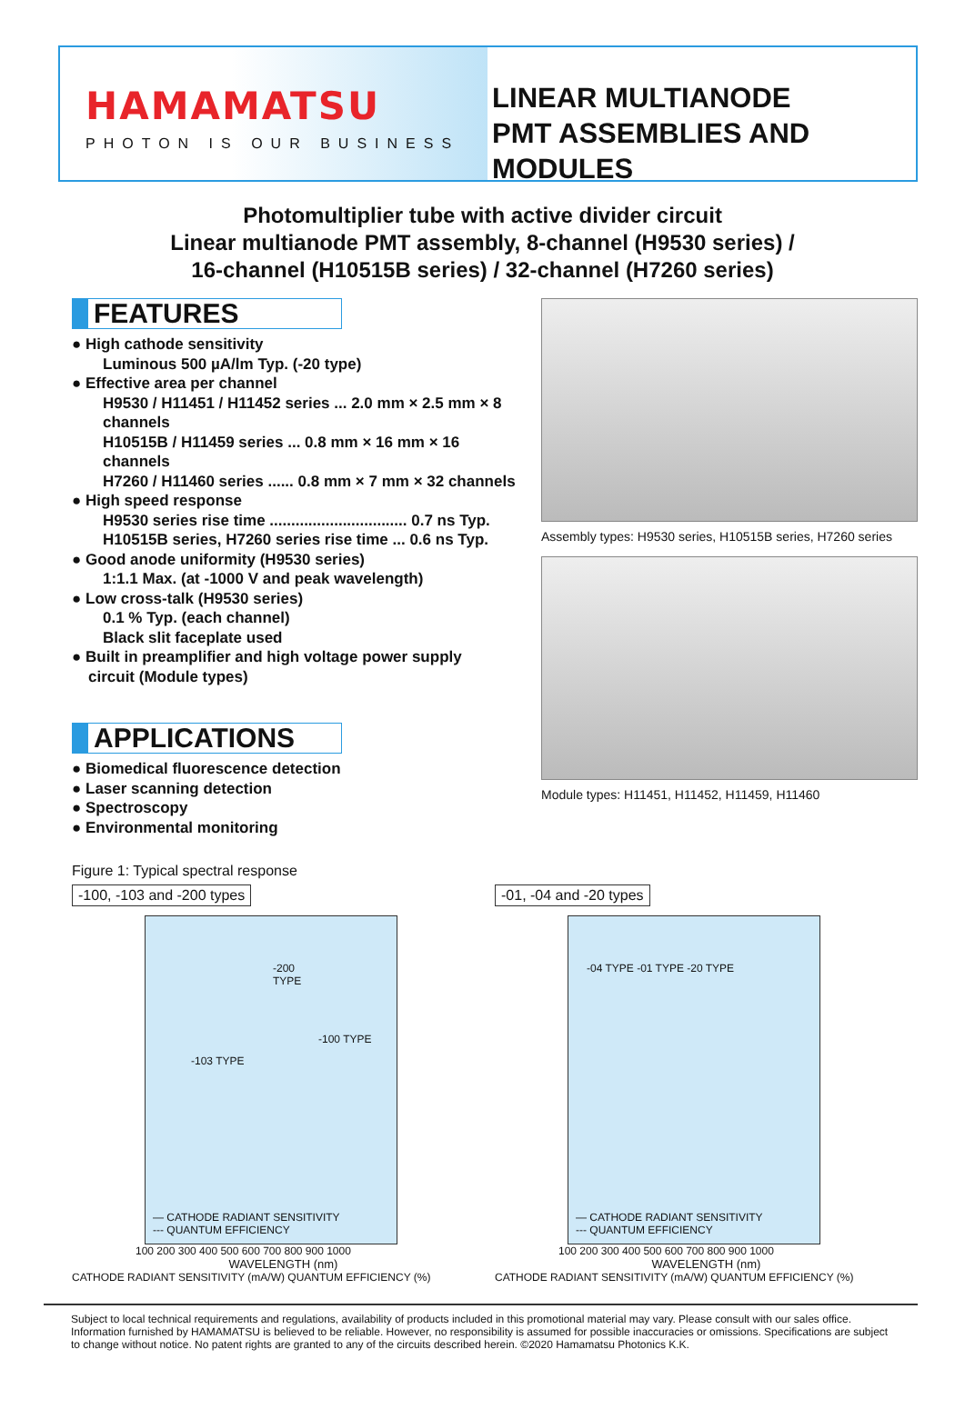HAMAMATSU
PHOTON IS OUR BUSINESS
LINEAR MULTIANODE
PMT ASSEMBLIES AND MODULES
Photomultiplier tube with active divider circuit
Linear multianode PMT assembly, 8-channel (H9530 series) /
16-channel (H10515B series) / 32-channel (H7260 series)
FEATURES
● High cathode sensitivity
Luminous 500 µA/lm Typ. (-20 type)
● Effective area per channel
H9530 / H11451 / H11452 series ... 2.0 mm × 2.5 mm × 8 channels
H10515B / H11459 series ... 0.8 mm × 16 mm × 16 channels
H7260 / H11460 series ...... 0.8 mm × 7 mm × 32 channels
● High speed response
H9530 series rise time ................................ 0.7 ns Typ.
H10515B series, H7260 series rise time ... 0.6 ns Typ.
● Good anode uniformity (H9530 series)
1:1.1 Max. (at -1000 V and peak wavelength)
● Low cross-talk (H9530 series)
0.1 % Typ. (each channel)
Black slit faceplate used
● Built in preamplifier and high voltage power supply
circuit (Module types)
APPLICATIONS
● Biomedical fluorescence detection
● Laser scanning detection
● Spectroscopy
● Environmental monitoring
Figure 1: Typical spectral response
Assembly types: H9530 series, H10515B series, H7260 series
Module types: H11451, H11452, H11459, H11460
-100, -103 and -200 types
-200 TYPE
-100 TYPE
-103 TYPE
— CATHODE RADIANT SENSITIVITY
--- QUANTUM EFFICIENCY
100 200 300 400 500 600 700 800 900 1000
WAVELENGTH (nm)
CATHODE RADIANT SENSITIVITY (mA/W) QUANTUM EFFICIENCY (%)
-01, -04 and -20 types
-04 TYPE -01 TYPE -20 TYPE
— CATHODE RADIANT SENSITIVITY
--- QUANTUM EFFICIENCY
100 200 300 400 500 600 700 800 900 1000
WAVELENGTH (nm)
CATHODE RADIANT SENSITIVITY (mA/W) QUANTUM EFFICIENCY (%)
Subject to local technical requirements and regulations, availability of products included in this promotional material may vary. Please consult with our sales office.
Information furnished by HAMAMATSU is believed to be reliable. However, no responsibility is assumed for possible inaccuracies or omissions. Specifications are subject to change without notice. No patent rights are granted to any of the circuits described herein. ©2020 Hamamatsu Photonics K.K.